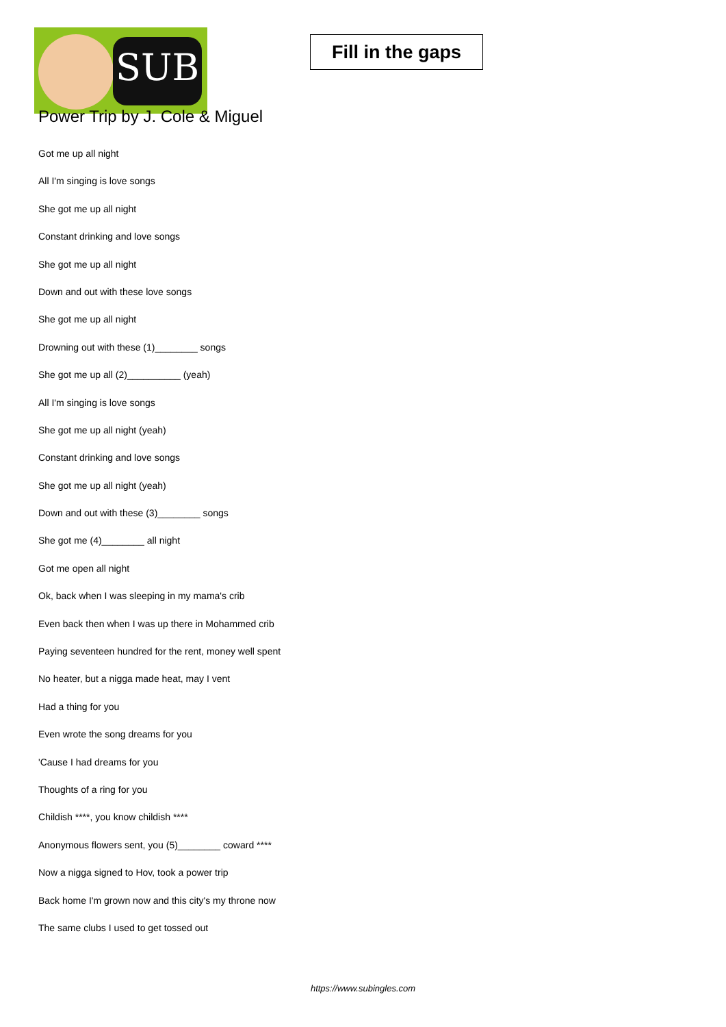SUB
Fill in the gaps
Power Trip by J. Cole & Miguel
Got me up all night
All I'm singing is love songs
She got me up all night
Constant drinking and love songs
She got me up all night
Down and out with these love songs
She got me up all night
Drowning out with these (1)________ songs
She got me up all (2)__________ (yeah)
All I'm singing is love songs
She got me up all night (yeah)
Constant drinking and love songs
She got me up all night (yeah)
Down and out with these (3)________ songs
She got me (4)________ all night
Got me open all night
Ok, back when I was sleeping in my mama's crib
Even back then when I was up there in Mohammed crib
Paying seventeen hundred for the rent, money well spent
No heater, but a nigga made heat, may I vent
Had a thing for you
Even wrote the song dreams for you
'Cause I had dreams for you
Thoughts of a ring for you
Childish ****, you know childish ****
Anonymous flowers sent, you (5)________ coward ****
Now a nigga signed to Hov, took a power trip
Back home I'm grown now and this city's my throne now
The same clubs I used to get tossed out
https://www.subingles.com